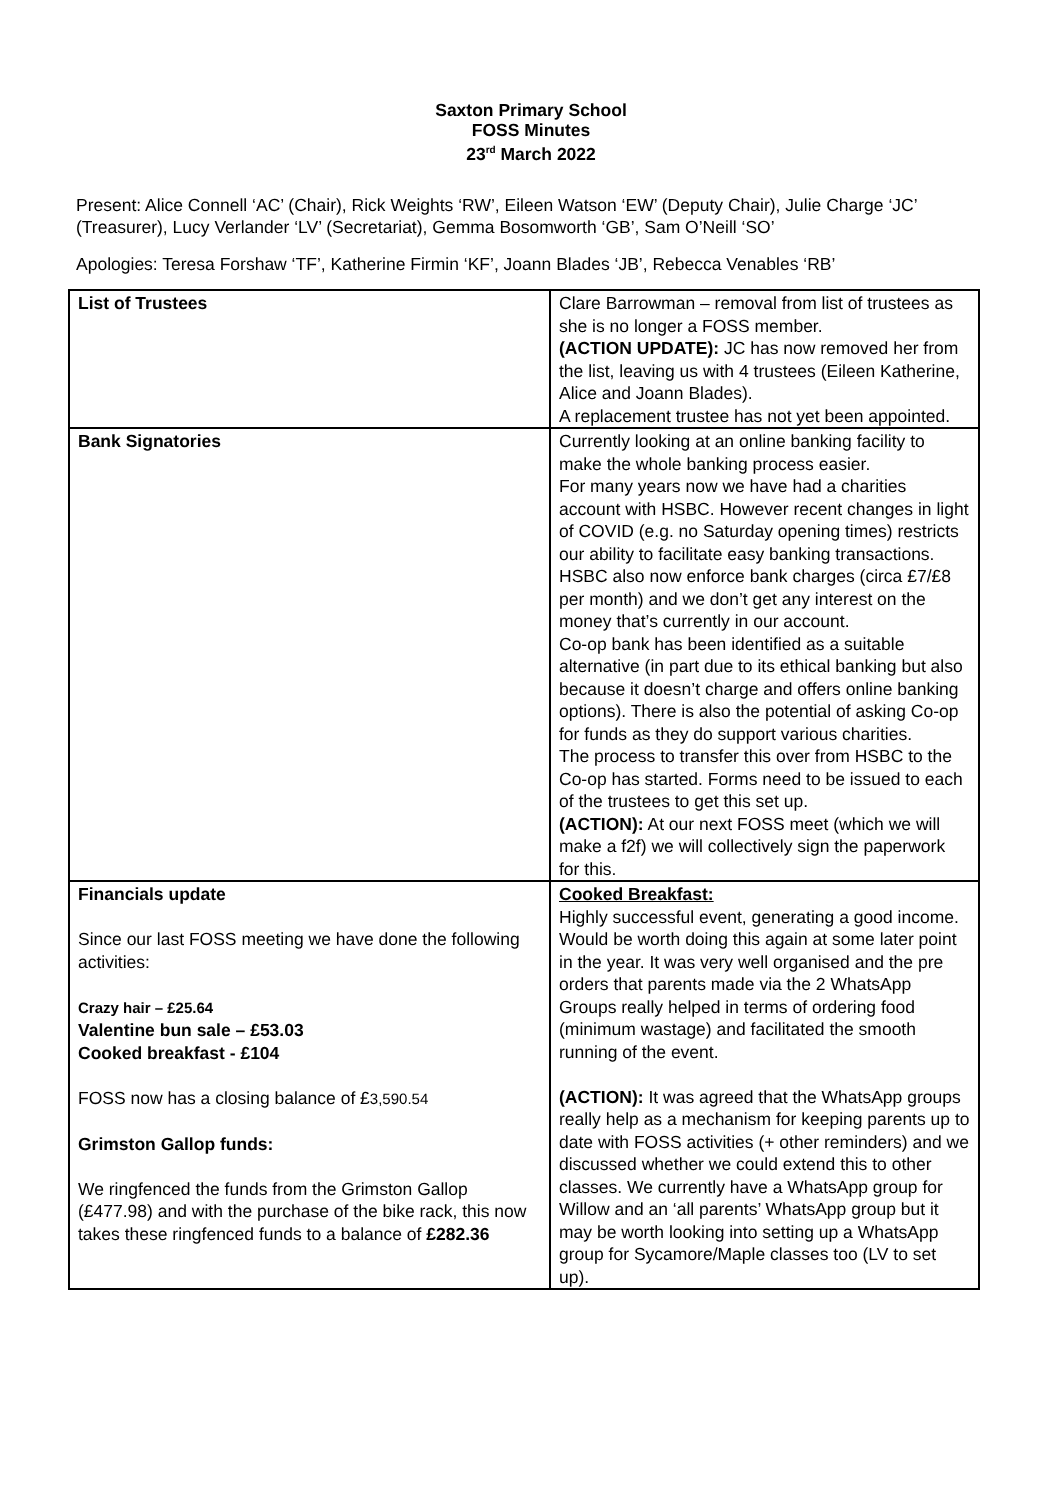Saxton Primary School
FOSS Minutes
23<sup>rd</sup> March 2022
Present: Alice Connell ‘AC’ (Chair), Rick Weights ‘RW’, Eileen Watson ‘EW’ (Deputy Chair), Julie Charge ‘JC’ (Treasurer), Lucy Verlander ‘LV’ (Secretariat), Gemma Bosomworth ‘GB’, Sam O’Neill ‘SO’
Apologies: Teresa Forshaw ‘TF’, Katherine Firmin ‘KF’, Joann Blades ‘JB’, Rebecca Venables ‘RB’
| List of Trustees | Clare Barrowman – removal from list of trustees as she is no longer a FOSS member. (ACTION UPDATE): JC has now removed her from the list, leaving us with 4 trustees (Eileen Katherine, Alice and Joann Blades). A replacement trustee has not yet been appointed. |
| Bank Signatories | Currently looking at an online banking facility to make the whole banking process easier. For many years now we have had a charities account with HSBC. However recent changes in light of COVID (e.g. no Saturday opening times) restricts our ability to facilitate easy banking transactions. HSBC also now enforce bank charges (circa £7/£8 per month) and we don’t get any interest on the money that’s currently in our account. Co-op bank has been identified as a suitable alternative (in part due to its ethical banking but also because it doesn’t charge and offers online banking options). There is also the potential of asking Co-op for funds as they do support various charities. The process to transfer this over from HSBC to the Co-op has started. Forms need to be issued to each of the trustees to get this set up. (ACTION): At our next FOSS meet (which we will make a f2f) we will collectively sign the paperwork for this. |
| Financials update Since our last FOSS meeting we have done the following activities: Crazy hair – £25.64 Valentine bun sale – £53.03 Cooked breakfast - £104 FOSS now has a closing balance of £ 3,590.54 Grimston Gallop funds: We ringfenced the funds from the Grimston Gallop (£477.98) and with the purchase of the bike rack, this now takes these ringfenced funds to a balance of £282.36 | Cooked Breakfast: Highly successful event, generating a good income. Would be worth doing this again at some later point in the year. It was very well organised and the pre orders that parents made via the 2 WhatsApp Groups really helped in terms of ordering food (minimum wastage) and facilitated the smooth running of the event. (ACTION): It was agreed that the WhatsApp groups really help as a mechanism for keeping parents up to date with FOSS activities (+ other reminders) and we discussed whether we could extend this to other classes. We currently have a WhatsApp group for Willow and an ‘all parents’ WhatsApp group but it may be worth looking into setting up a WhatsApp group for Sycamore/Maple classes too (LV to set up). |